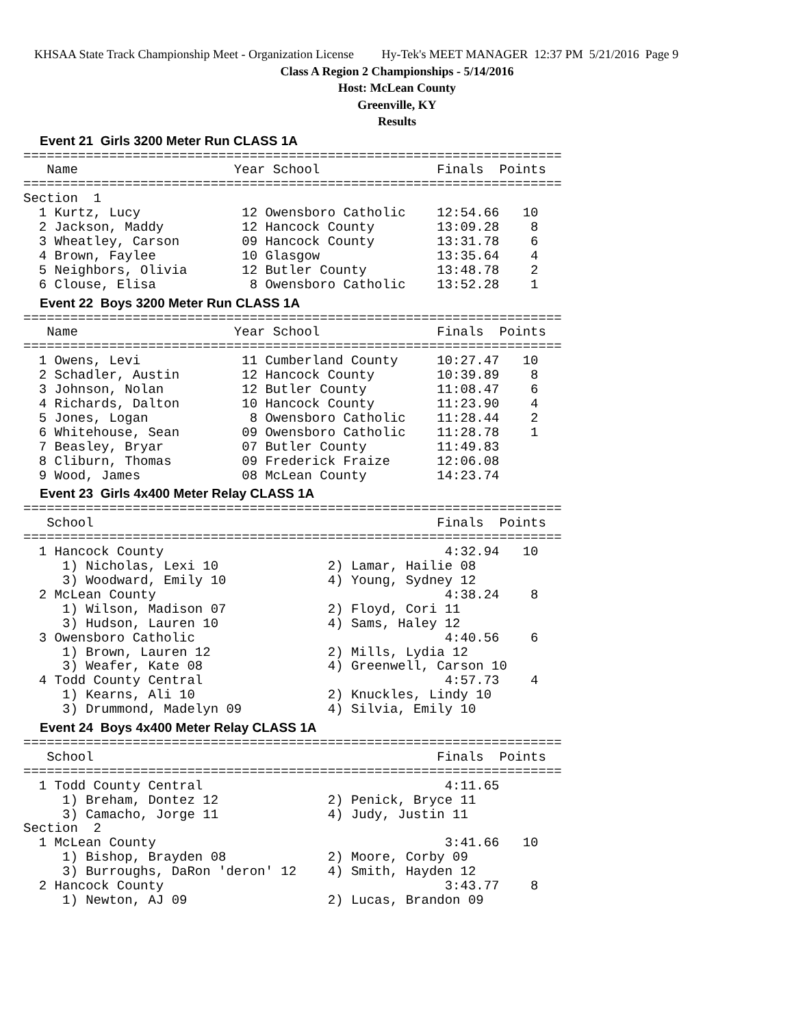KHSAA State Track Championship Meet - Organization License Hy-Tek's MEET MANAGER 12:37 PM 5/21/2016 Page 9
Class A Region 2 Championships - 5/14/2016
Host: McLean County
Greenville, KY
Results
Event 21 Girls 3200 Meter Run CLASS 1A
=====================================================================
   Name                    Year School               Finals  Points
=====================================================================
Section  1
  1 Kurtz, Lucy             12 Owensboro Catholic    12:54.66   10
  2 Jackson, Maddy          12 Hancock County        13:09.28    8
  3 Wheatley, Carson        09 Hancock County        13:31.78    6
  4 Brown, Faylee           10 Glasgow               13:35.64    4
  5 Neighbors, Olivia       12 Butler County         13:48.78    2
  6 Clouse, Elisa            8 Owensboro Catholic    13:52.28    1
Event 22 Boys 3200 Meter Run CLASS 1A
=====================================================================
   Name                    Year School               Finals  Points
=====================================================================
  1 Owens, Levi             11 Cumberland County     10:27.47   10
  2 Schadler, Austin        12 Hancock County        10:39.89    8
  3 Johnson, Nolan          12 Butler County         11:08.47    6
  4 Richards, Dalton        10 Hancock County        11:23.90    4
  5 Jones, Logan             8 Owensboro Catholic    11:28.44    2
  6 Whitehouse, Sean        09 Owensboro Catholic    11:28.78    1
  7 Beasley, Bryar          07 Butler County         11:49.83
  8 Cliburn, Thomas         09 Frederick Fraize      12:06.08
  9 Wood, James             08 McLean County         14:23.74
Event 23 Girls 4x400 Meter Relay CLASS 1A
=====================================================================
   School                                            Finals  Points
=====================================================================
  1 Hancock County                                    4:32.94   10
     1) Nicholas, Lexi 10              2) Lamar, Hailie 08
     3) Woodward, Emily 10             4) Young, Sydney 12
  2 McLean County                                     4:38.24    8
     1) Wilson, Madison 07             2) Floyd, Cori 11
     3) Hudson, Lauren 10              4) Sams, Haley 12
  3 Owensboro Catholic                                4:40.56    6
     1) Brown, Lauren 12               2) Mills, Lydia 12
     3) Weafer, Kate 08                4) Greenwell, Carson 10
  4 Todd County Central                               4:57.73    4
     1) Kearns, Ali 10                 2) Knuckles, Lindy 10
     3) Drummond, Madelyn 09           4) Silvia, Emily 10
Event 24 Boys 4x400 Meter Relay CLASS 1A
=====================================================================
   School                                            Finals  Points
=====================================================================
  1 Todd County Central                               4:11.65
     1) Breham, Dontez 12              2) Penick, Bryce 11
     3) Camacho, Jorge 11              4) Judy, Justin 11
Section  2
  1 McLean County                                     3:41.66   10
     1) Bishop, Brayden 08             2) Moore, Corby 09
     3) Burroughs, DaRon 'deron' 12    4) Smith, Hayden 12
  2 Hancock County                                    3:43.77    8
     1) Newton, AJ 09                  2) Lucas, Brandon 09